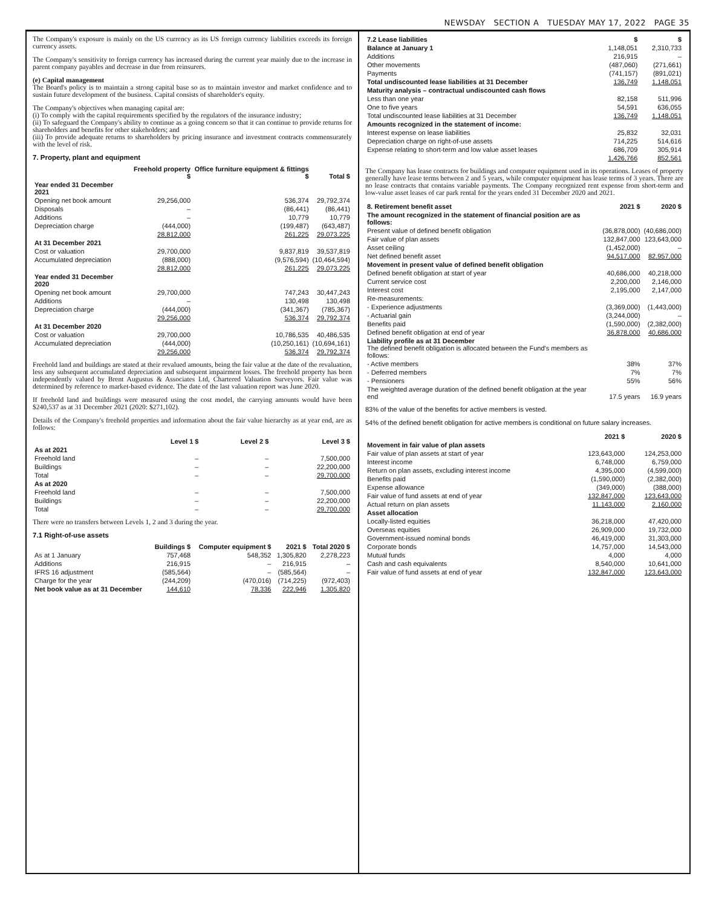NEWSDAY SECTION A TUESDAY MAY 17, 2022 PAGE 35
The Company's exposure is mainly on the US currency as its US foreign currency liabilities exceeds its foreign currency assets.
The Company's sensitivity to foreign currency has increased during the current year mainly due to the increase in parent company payables and decrease in due from reinsurers.
(e) Capital management
The Board's policy is to maintain a strong capital base so as to maintain investor and market confidence and to sustain future development of the business. Capital consists of shareholder's equity.
The Company's objectives when managing capital are:
(i) To comply with the capital requirements specified by the regulators of the insurance industry;
(ii) To safeguard the Company's ability to continue as a going concern so that it can continue to provide returns for shareholders and benefits for other stakeholders; and
(iii) To provide adequate returns to shareholders by pricing insurance and investment contracts commensurately with the level of risk.
7. Property, plant and equipment
| | Freehold property $ | Office furniture equipment & fittings $ | Total $ |
| --- | --- | --- | --- |
| Year ended 31 December 2021 | | | |
| Opening net book amount | 29,256,000 | 536,374 | 29,792,374 |
| Disposals | – | (86,441) | (86,441) |
| Additions | – | 10,779 | 10,779 |
| Depreciation charge | (444,000) | (199,487) | (643,487) |
| | 28,812,000 | 261,225 | 29,073,225 |
| At 31 December 2021 | | | |
| Cost or valuation | 29,700,000 | 9,837,819 | 39,537,819 |
| Accumulated depreciation | (888,000) | (9,576,594) | (10,464,594) |
| | 28,812,000 | 261,225 | 29,073,225 |
| Year ended 31 December 2020 | | | |
| Opening net book amount | 29,700,000 | 747,243 | 30,447,243 |
| Additions | – | 130,498 | 130,498 |
| Depreciation charge | (444,000) | (341,367) | (785,367) |
| | 29,256,000 | 536,374 | 29,792,374 |
| At 31 December 2020 | | | |
| Cost or valuation | 29,700,000 | 10,786,535 | 40,486,535 |
| Accumulated depreciation | (444,000) | (10,250,161) | (10,694,161) |
| | 29,256,000 | 536,374 | 29,792,374 |
Freehold land and buildings are stated at their revalued amounts, being the fair value at the date of the revaluation, less any subsequent accumulated depreciation and subsequent impairment losses. The freehold property has been independently valued by Brent Augustus & Associates Ltd, Chartered Valuation Surveyors. Fair value was determined by reference to market-based evidence. The date of the last valuation report was June 2020.
If freehold land and buildings were measured using the cost model, the carrying amounts would have been $240,537 as at 31 December 2021 (2020: $271,102).
Details of the Company's freehold properties and information about the fair value hierarchy as at year end, are as follows:
| | Level 1 $ | Level 2 $ | Level 3 $ |
| --- | --- | --- | --- |
| As at 2021 | | | |
| Freehold land | – | – | 7,500,000 |
| Buildings | – | – | 22,200,000 |
| Total | – | – | 29,700,000 |
| As at 2020 | | | |
| Freehold land | – | – | 7,500,000 |
| Buildings | – | – | 22,200,000 |
| Total | – | – | 29,700,000 |
There were no transfers between Levels 1, 2 and 3 during the year.
7.1 Right-of-use assets
| | Buildings $ | Computer equipment $ | 2021 $ | Total 2020 $ |
| --- | --- | --- | --- | --- |
| As at 1 January | 757,468 | 548,352 | 1,305,820 | 2,278,223 |
| Additions | 216,915 | – | 216,915 | – |
| IFRS 16 adjustment | (585,564) | – | (585,564) | – |
| Charge for the year | (244,209) | (470,016) | (714,225) | (972,403) |
| Net book value as at 31 December | 144,610 | 78,336 | 222,946 | 1,305,820 |
| 7.2 Lease liabilities | $ | $ |
| --- | --- | --- |
| Balance at January 1 | 1,148,051 | 2,310,733 |
| Additions | 216,915 | – |
| Other movements | (487,060) | (271,661) |
| Payments | (741,157) | (891,021) |
| Total undiscounted lease liabilities at 31 December | 136,749 | 1,148,051 |
| Maturity analysis – contractual undiscounted cash flows | | |
| Less than one year | 82,158 | 511,996 |
| One to five years | 54,591 | 636,055 |
| Total undiscounted lease liabilities at 31 December | 136,749 | 1,148,051 |
| Amounts recognized in the statement of income: | | |
| Interest expense on lease liabilities | 25,832 | 32,031 |
| Depreciation charge on right-of-use assets | 714,225 | 514,616 |
| Expense relating to short-term and low value asset leases | 686,709 | 305,914 |
| | 1,426,766 | 852,561 |
The Company has lease contracts for buildings and computer equipment used in its operations. Leases of property generally have lease terms between 2 and 5 years, while computer equipment has lease terms of 3 years. There are no lease contracts that contains variable payments. The Company recognized rent expense from short-term and low-value asset leases of car park rental for the years ended 31 December 2020 and 2021.
| 8. Retirement benefit asset | 2021 $ | 2020 $ |
| --- | --- | --- |
| The amount recognized in the statement of financial position are as follows: | | |
| Present value of defined benefit obligation | (36,878,000) | (40,686,000) |
| Fair value of plan assets | 132,847,000 | 123,643,000 |
| Asset ceiling | (1,452,000) | – |
| Net defined benefit asset | 94,517,000 | 82,957,000 |
| Movement in present value of defined benefit obligation | | |
| Defined benefit obligation at start of year | 40,686,000 | 40,218,000 |
| Current service cost | 2,200,000 | 2,146,000 |
| Interest cost | 2,195,000 | 2,147,000 |
| Re-measurements: | | |
| - Experience adjustments | (3,369,000) | (1,443,000) |
| - Actuarial gain | (3,244,000) | – |
| Benefits paid | (1,590,000) | (2,382,000) |
| Defined benefit obligation at end of year | 36,878,000 | 40,686,000 |
| Liability profile as at 31 December The defined benefit obligation is allocated between the Fund's members as follows: | | |
| - Active members | 38% | 37% |
| - Deferred members | 7% | 7% |
| - Pensioners | 55% | 56% |
| The weighted average duration of the defined benefit obligation at the year end | 17.5 years | 16.9 years |
83% of the value of the benefits for active members is vested.
54% of the defined benefit obligation for active members is conditional on future salary increases.
| | 2021 $ | 2020 $ |
| --- | --- | --- |
| Movement in fair value of plan assets | | |
| Fair value of plan assets at start of year | 123,643,000 | 124,253,000 |
| Interest income | 6,748,000 | 6,759,000 |
| Return on plan assets, excluding interest income | 4,395,000 | (4,599,000) |
| Benefits paid | (1,590,000) | (2,382,000) |
| Expense allowance | (349,000) | (388,000) |
| Fair value of fund assets at end of year | 132,847,000 | 123,643,000 |
| Actual return on plan assets | 11,143,000 | 2,160,000 |
| Asset allocation | | |
| Locally-listed equities | 36,218,000 | 47,420,000 |
| Overseas equities | 26,909,000 | 19,732,000 |
| Government-issued nominal bonds | 46,419,000 | 31,303,000 |
| Corporate bonds | 14,757,000 | 14,543,000 |
| Mutual funds | 4,000 | 4,000 |
| Cash and cash equivalents | 8,540,000 | 10,641,000 |
| Fair value of fund assets at end of year | 132,847,000 | 123,643,000 |